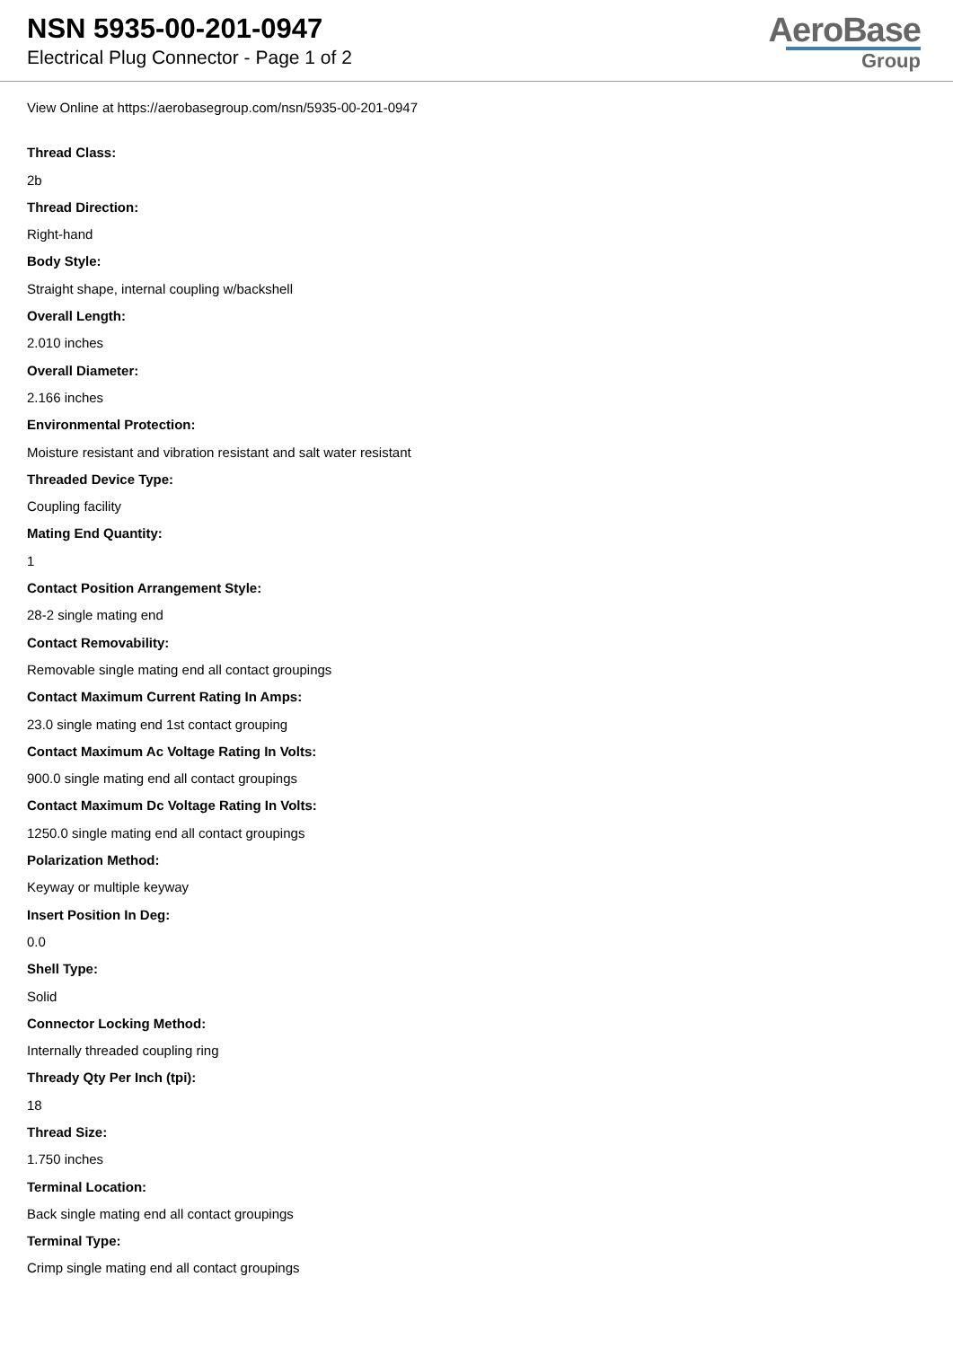NSN 5935-00-201-0947
Electrical Plug Connector - Page 1 of 2
AeroBase
Group
View Online at https://aerobasegroup.com/nsn/5935-00-201-0947
Thread Class:
2b
Thread Direction:
Right-hand
Body Style:
Straight shape, internal coupling w/backshell
Overall Length:
2.010 inches
Overall Diameter:
2.166 inches
Environmental Protection:
Moisture resistant and vibration resistant and salt water resistant
Threaded Device Type:
Coupling facility
Mating End Quantity:
1
Contact Position Arrangement Style:
28-2 single mating end
Contact Removability:
Removable single mating end all contact groupings
Contact Maximum Current Rating In Amps:
23.0 single mating end 1st contact grouping
Contact Maximum Ac Voltage Rating In Volts:
900.0 single mating end all contact groupings
Contact Maximum Dc Voltage Rating In Volts:
1250.0 single mating end all contact groupings
Polarization Method:
Keyway or multiple keyway
Insert Position In Deg:
0.0
Shell Type:
Solid
Connector Locking Method:
Internally threaded coupling ring
Thready Qty Per Inch (tpi):
18
Thread Size:
1.750 inches
Terminal Location:
Back single mating end all contact groupings
Terminal Type:
Crimp single mating end all contact groupings